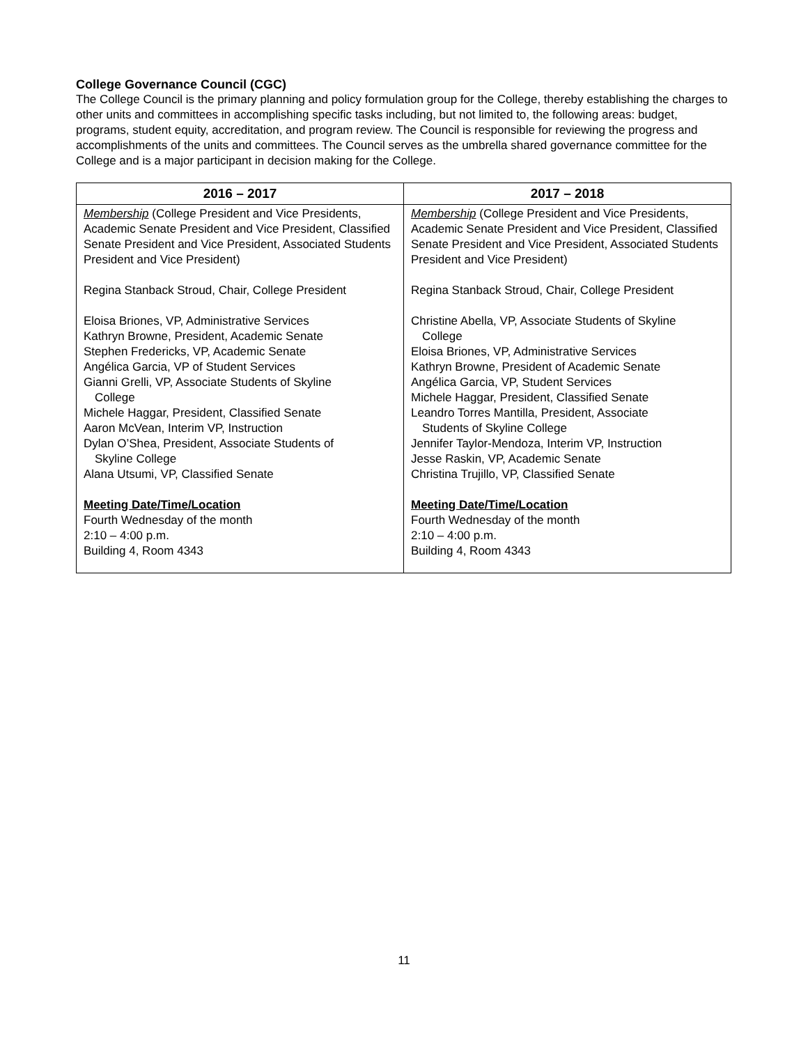College Governance Council (CGC)
The College Council is the primary planning and policy formulation group for the College, thereby establishing the charges to other units and committees in accomplishing specific tasks including, but not limited to, the following areas: budget, programs, student equity, accreditation, and program review. The Council is responsible for reviewing the progress and accomplishments of the units and committees. The Council serves as the umbrella shared governance committee for the College and is a major participant in decision making for the College.
| 2016 – 2017 | 2017 – 2018 |
| --- | --- |
| Membership (College President and Vice Presidents, Academic Senate President and Vice President, Classified Senate President and Vice President, Associated Students President and Vice President) Regina Stanback Stroud, Chair, College President Eloisa Briones, VP, Administrative Services Kathryn Browne, President, Academic Senate Stephen Fredericks, VP, Academic Senate Angélica Garcia, VP of Student Services Gianni Grelli, VP, Associate Students of Skyline College Michele Haggar, President, Classified Senate Aaron McVean, Interim VP, Instruction Dylan O’Shea, President, Associate Students of Skyline College Alana Utsumi, VP, Classified Senate Meeting Date/Time/Location Fourth Wednesday of the month 2:10 – 4:00 p.m. Building 4, Room 4343 | Membership (College President and Vice Presidents, Academic Senate President and Vice President, Classified Senate President and Vice President, Associated Students President and Vice President) Regina Stanback Stroud, Chair, College President Christine Abella, VP, Associate Students of Skyline College Eloisa Briones, VP, Administrative Services Kathryn Browne, President of Academic Senate Angélica Garcia, VP, Student Services Michele Haggar, President, Classified Senate Leandro Torres Mantilla, President, Associate Students of Skyline College Jennifer Taylor-Mendoza, Interim VP, Instruction Jesse Raskin, VP, Academic Senate Christina Trujillo, VP, Classified Senate Meeting Date/Time/Location Fourth Wednesday of the month 2:10 – 4:00 p.m. Building 4, Room 4343 |
11